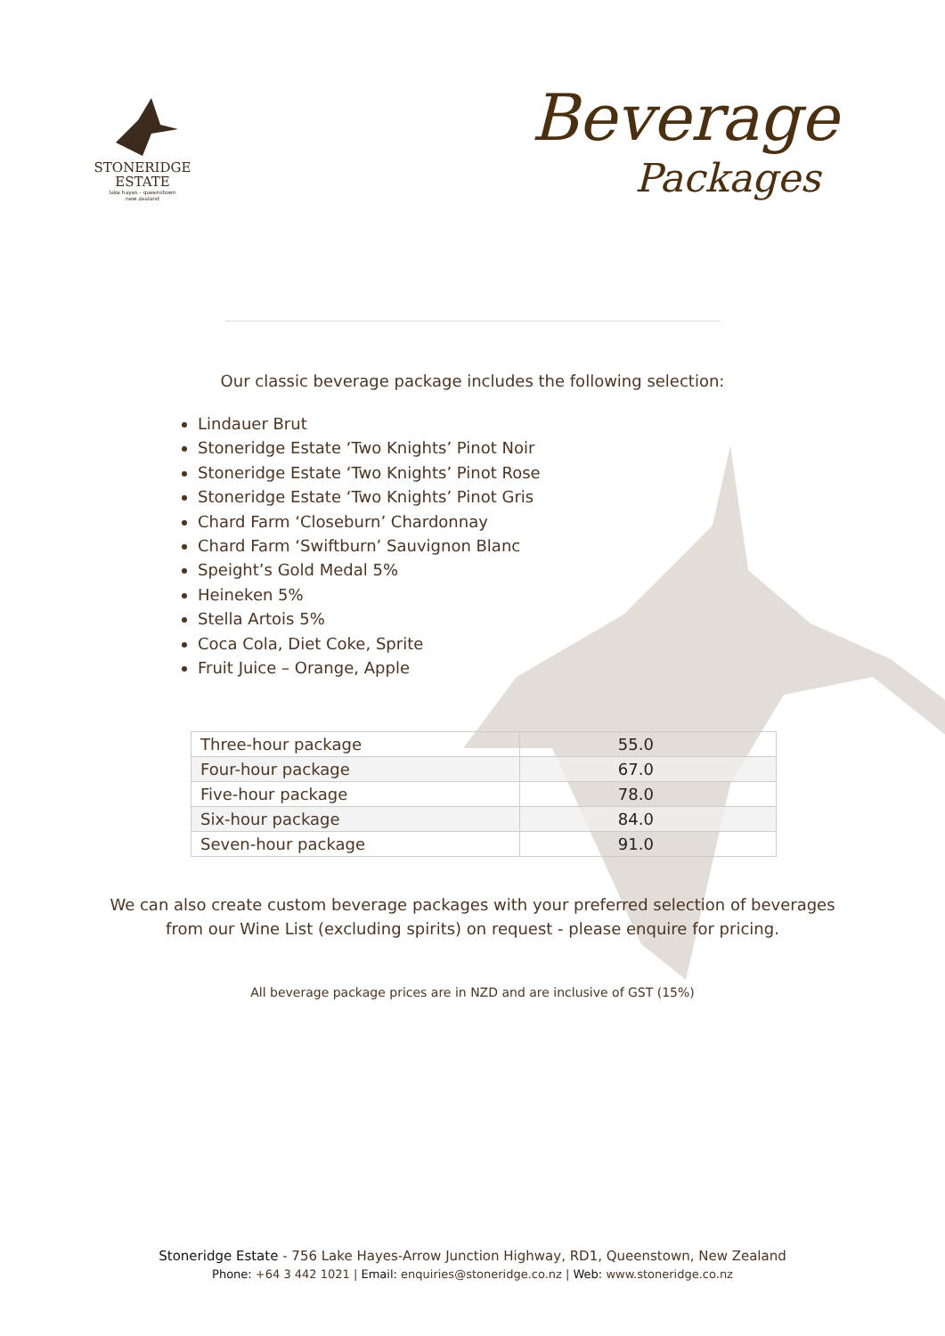STONERIDGE
ESTATE
lake hayes - queenstown
new zealand
Beverage
Packages
Our classic beverage package includes the following selection:
Lindauer Brut
Stoneridge Estate ‘Two Knights’ Pinot Noir
Stoneridge Estate ‘Two Knights’ Pinot Rose
Stoneridge Estate ‘Two Knights’ Pinot Gris
Chard Farm ‘Closeburn’ Chardonnay
Chard Farm ‘Swiftburn’ Sauvignon Blanc
Speight’s Gold Medal 5%
Heineken 5%
Stella Artois 5%
Coca Cola, Diet Coke, Sprite
Fruit Juice – Orange, Apple
| Three-hour package | 55.0 |
| Four-hour package | 67.0 |
| Five-hour package | 78.0 |
| Six-hour package | 84.0 |
| Seven-hour package | 91.0 |
We can also create custom beverage packages with your preferred selection of beverages
from our Wine List (excluding spirits) on request - please enquire for pricing.
All beverage package prices are in NZD and are inclusive of GST (15%)
Stoneridge Estate - 756 Lake Hayes-Arrow Junction Highway, RD1, Queenstown, New Zealand
Phone: +64 3 442 1021 | Email: enquiries@stoneridge.co.nz | Web: www.stoneridge.co.nz